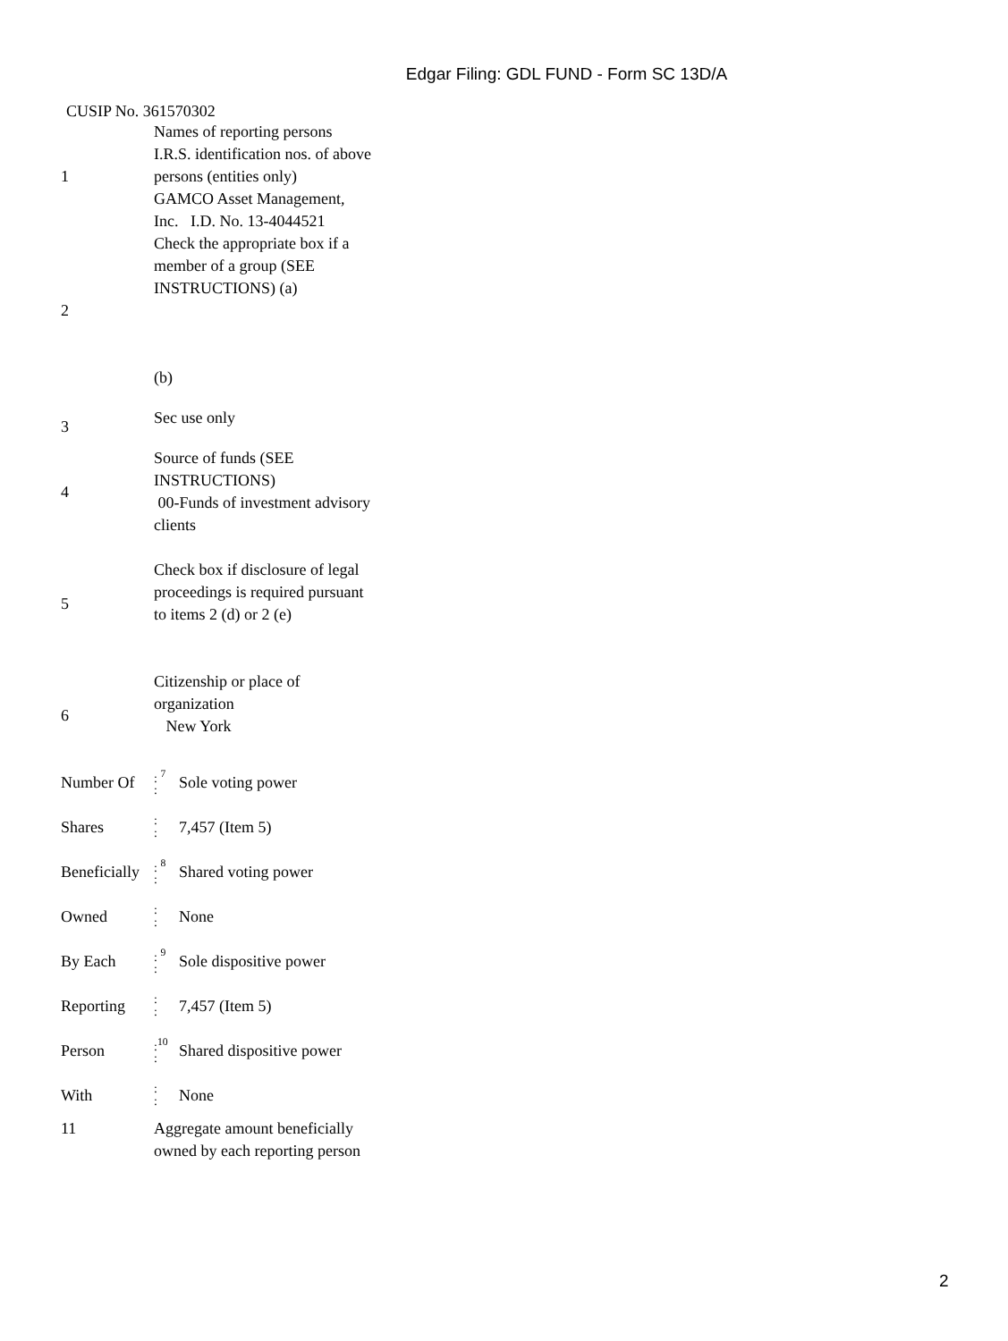Edgar Filing: GDL FUND - Form SC 13D/A
CUSIP No. 361570302
| 1 | Names of reporting persons I.R.S. identification nos. of above persons (entities only) GAMCO Asset Management, Inc. I.D. No. 13-4044521 |
| 2 | Check the appropriate box if a member of a group (SEE INSTRUCTIONS) (a) (b) |
| 3 | Sec use only |
| 4 | Source of funds (SEE INSTRUCTIONS) 00-Funds of investment advisory clients |
| 5 | Check box if disclosure of legal proceedings is required pursuant to items 2 (d) or 2 (e) |
| 6 | Citizenship or place of organization New York |
| Number Of | : <sup>7</sup> : | Sole voting power |
| Shares | : : | 7,457 (Item 5) |
| Beneficially | : <sup>8</sup> : | Shared voting power |
| Owned | : : | None |
| By Each | : <sup>9</sup> : | Sole dispositive power |
| Reporting | : : | 7,457 (Item 5) |
| Person | :<sup>10</sup> : | Shared dispositive power |
| With | : : | None |
| 11 | Aggregate amount beneficially owned by each reporting person |
2